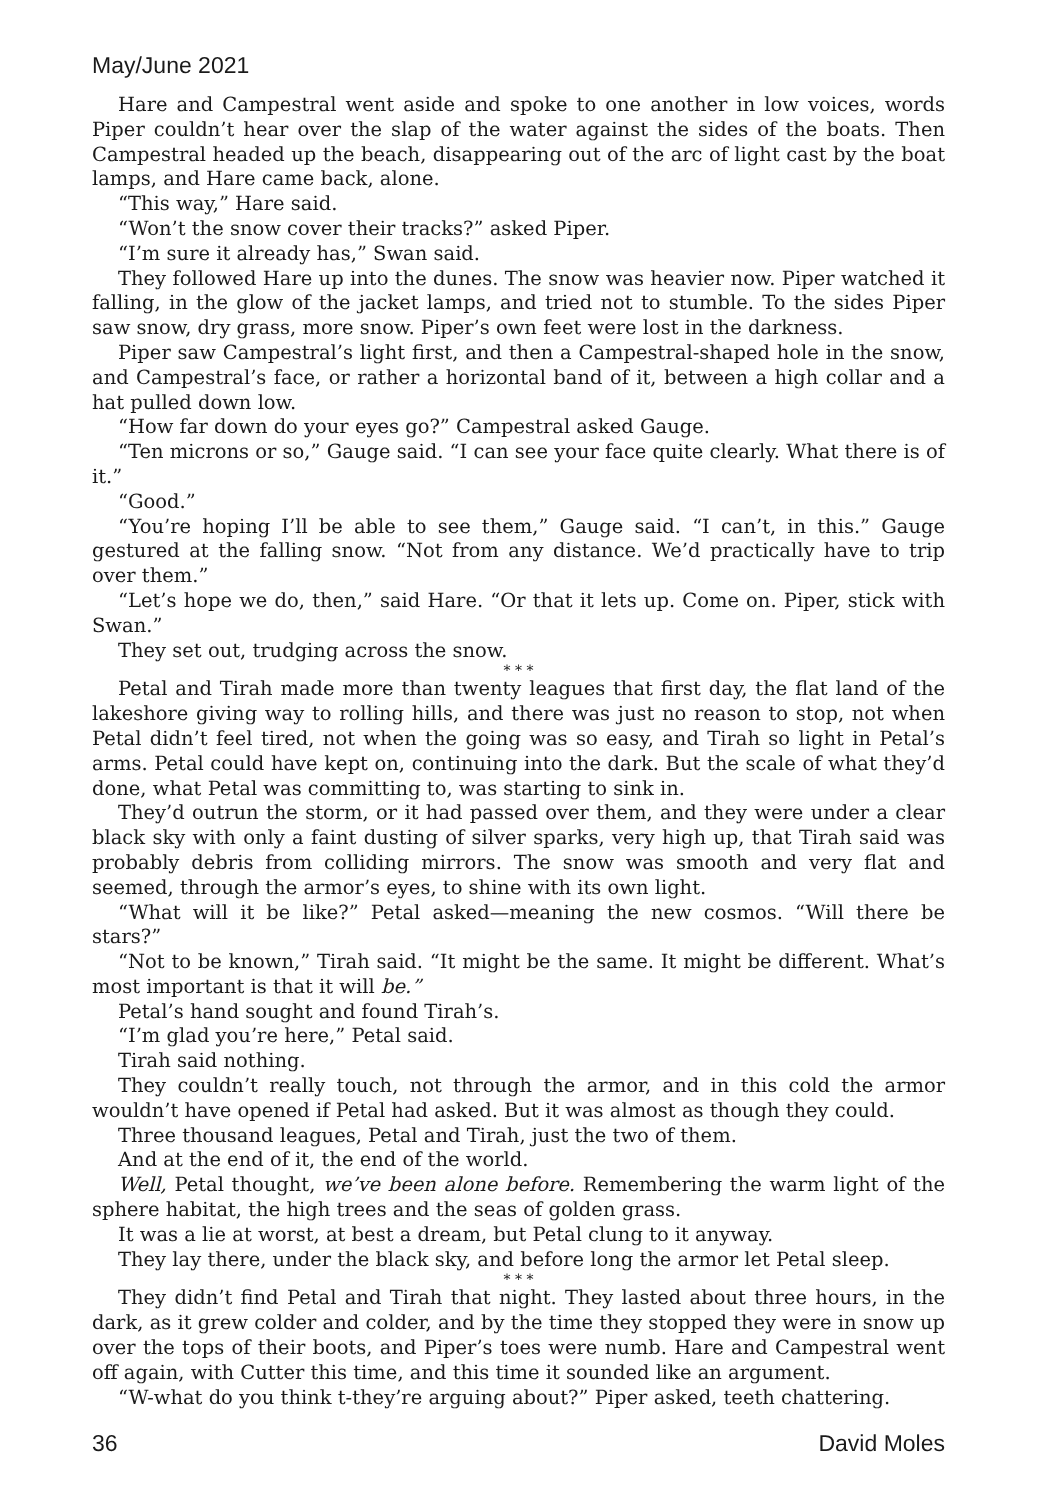May/June 2021
Hare and Campestral went aside and spoke to one another in low voices, words Piper couldn’t hear over the slap of the water against the sides of the boats. Then Campestral headed up the beach, disappearing out of the arc of light cast by the boat lamps, and Hare came back, alone.
“This way,” Hare said.
“Won’t the snow cover their tracks?” asked Piper.
“I’m sure it already has,” Swan said.
They followed Hare up into the dunes. The snow was heavier now. Piper watched it falling, in the glow of the jacket lamps, and tried not to stumble. To the sides Piper saw snow, dry grass, more snow. Piper’s own feet were lost in the darkness.
Piper saw Campestral’s light first, and then a Campestral-shaped hole in the snow, and Campestral’s face, or rather a horizontal band of it, between a high collar and a hat pulled down low.
“How far down do your eyes go?” Campestral asked Gauge.
“Ten microns or so,” Gauge said. “I can see your face quite clearly. What there is of it.”
“Good.”
“You’re hoping I’ll be able to see them,” Gauge said. “I can’t, in this.” Gauge gestured at the falling snow. “Not from any distance. We’d practically have to trip over them.”
“Let’s hope we do, then,” said Hare. “Or that it lets up. Come on. Piper, stick with Swan.”
They set out, trudging across the snow.
* * *
Petal and Tirah made more than twenty leagues that first day, the flat land of the lakeshore giving way to rolling hills, and there was just no reason to stop, not when Petal didn’t feel tired, not when the going was so easy, and Tirah so light in Petal’s arms. Petal could have kept on, continuing into the dark. But the scale of what they’d done, what Petal was committing to, was starting to sink in.
They’d outrun the storm, or it had passed over them, and they were under a clear black sky with only a faint dusting of silver sparks, very high up, that Tirah said was probably debris from colliding mirrors. The snow was smooth and very flat and seemed, through the armor’s eyes, to shine with its own light.
“What will it be like?” Petal asked—meaning the new cosmos. “Will there be stars?”
“Not to be known,” Tirah said. “It might be the same. It might be different. What’s most important is that it will be.”
Petal’s hand sought and found Tirah’s.
“I’m glad you’re here,” Petal said.
Tirah said nothing.
They couldn’t really touch, not through the armor, and in this cold the armor wouldn’t have opened if Petal had asked. But it was almost as though they could.
Three thousand leagues, Petal and Tirah, just the two of them.
And at the end of it, the end of the world.
Well, Petal thought, we’ve been alone before. Remembering the warm light of the sphere habitat, the high trees and the seas of golden grass.
It was a lie at worst, at best a dream, but Petal clung to it anyway.
They lay there, under the black sky, and before long the armor let Petal sleep.
* * *
They didn’t find Petal and Tirah that night. They lasted about three hours, in the dark, as it grew colder and colder, and by the time they stopped they were in snow up over the tops of their boots, and Piper’s toes were numb. Hare and Campestral went off again, with Cutter this time, and this time it sounded like an argument.
“W-what do you think t-they’re arguing about?” Piper asked, teeth chattering.
36 David Moles